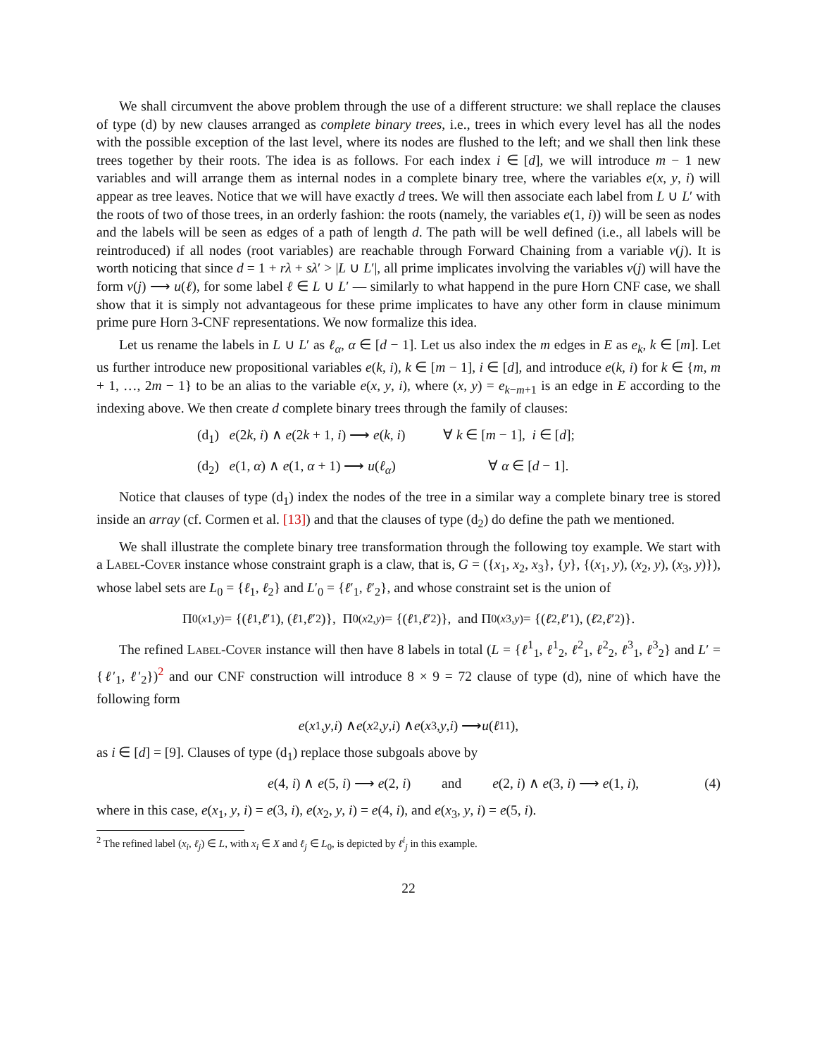We shall circumvent the above problem through the use of a different structure: we shall replace the clauses of type (d) by new clauses arranged as complete binary trees, i.e., trees in which every level has all the nodes with the possible exception of the last level, where its nodes are flushed to the left; and we shall then link these trees together by their roots. The idea is as follows. For each index i ∈ [d], we will introduce m − 1 new variables and will arrange them as internal nodes in a complete binary tree, where the variables e(x, y, i) will appear as tree leaves. Notice that we will have exactly d trees. We will then associate each label from L ∪ L′ with the roots of two of those trees, in an orderly fashion: the roots (namely, the variables e(1, i)) will be seen as nodes and the labels will be seen as edges of a path of length d. The path will be well defined (i.e., all labels will be reintroduced) if all nodes (root variables) are reachable through Forward Chaining from a variable v(j). It is worth noticing that since d = 1 + rλ + sλ′ > |L ∪ L′|, all prime implicates involving the variables v(j) will have the form v(j) ⟶ u(ℓ), for some label ℓ ∈ L ∪ L′ — similarly to what happend in the pure Horn CNF case, we shall show that it is simply not advantageous for these prime implicates to have any other form in clause minimum prime pure Horn 3-CNF representations. We now formalize this idea.
Let us rename the labels in L ∪ L′ as ℓ<sub>α</sub>, α ∈ [d − 1]. Let us also index the m edges in E as e<sub>k</sub>, k ∈ [m]. Let us further introduce new propositional variables e(k, i), k ∈ [m − 1], i ∈ [d], and introduce e(k, i) for k ∈ {m, m + 1, …, 2m − 1} to be an alias to the variable e(x, y, i), where (x, y) = e<sub>k−m+1</sub> is an edge in E according to the indexing above. We then create d complete binary trees through the family of clauses:
(d<sub>1</sub>) e(2k, i) ∧ e(2k + 1, i) ⟶ e(k, i) ∀ k ∈ [m − 1], i ∈ [d];
(d<sub>2</sub>) e(1, α) ∧ e(1, α + 1) ⟶ u(ℓ<sub>α</sub>) ∀ α ∈ [d − 1].
Notice that clauses of type (d<sub>1</sub>) index the nodes of the tree in a similar way a complete binary tree is stored inside an array (cf. Cormen et al. [13]) and that the clauses of type (d<sub>2</sub>) do define the path we mentioned.
We shall illustrate the complete binary tree transformation through the following toy example. We start with a Label-Cover instance whose constraint graph is a claw, that is, G = ({x<sub>1</sub>, x<sub>2</sub>, x<sub>3</sub>}, {y}, {(x<sub>1</sub>, y), (x<sub>2</sub>, y), (x<sub>3</sub>, y)}), whose label sets are L<sub>0</sub> = {ℓ<sub>1</sub>, ℓ<sub>2</sub>} and L′<sub>0</sub> = {ℓ′<sub>1</sub>, ℓ′<sub>2</sub>}, and whose constraint set is the union of
Π<sup>0</sup><sub>(x1,y)</sub> = {(ℓ<sub>1</sub>, ℓ ′<sub>1</sub>), (ℓ<sub>1</sub>, ℓ ′<sub>2</sub>)}, Π<sup>0</sup><sub>(x2,y)</sub> = {(ℓ<sub>1</sub>, ℓ ′<sub>2</sub>)}, and Π<sup>0</sup><sub>(x3,y)</sub> = {(ℓ<sub>2</sub>, ℓ ′<sub>1</sub>), (ℓ<sub>2</sub>, ℓ ′<sub>2</sub>)}.
The refined Label-Cover instance will then have 8 labels in total (L = {ℓ<sup>1</sup><sub>1</sub>, ℓ<sup>1</sup><sub>2</sub>, ℓ<sup>2</sup><sub>1</sub>, ℓ<sup>2</sup><sub>2</sub>, ℓ<sup>3</sup><sub>1</sub>, ℓ<sup>3</sup><sub>2</sub>} and L′ = {ℓ′<sub>1</sub>, ℓ′<sub>2</sub>})<sup>2</sup> and our CNF construction will introduce 8 × 9 = 72 clause of type (d), nine of which have the following form
e (x<sub>1</sub>, y, i) ∧ e (x<sub>2</sub>, y, i) ∧ e (x<sub>3</sub>, y, i) ⟶ u (ℓ<sup>1</sup><sub>1</sub>),
as i ∈ [d] = [9]. Clauses of type (d<sub>1</sub>) replace those subgoals above by
e(4, i) ∧ e(5, i) ⟶ e(2, i) and e(2, i) ∧ e(3, i) ⟶ e(1, i), (4)
where in this case, e(x<sub>1</sub>, y, i) = e(3, i), e(x<sub>2</sub>, y, i) = e(4, i), and e(x<sub>3</sub>, y, i) = e(5, i).
<sup>2</sup> The refined label (x<sub>i</sub>, ℓ<sub>j</sub>) ∈ L, with x<sub>i</sub> ∈ X and ℓ<sub>j</sub> ∈ L<sub>0</sub>, is depicted by ℓ<sup>i</sup><sub>j</sub> in this example.
22